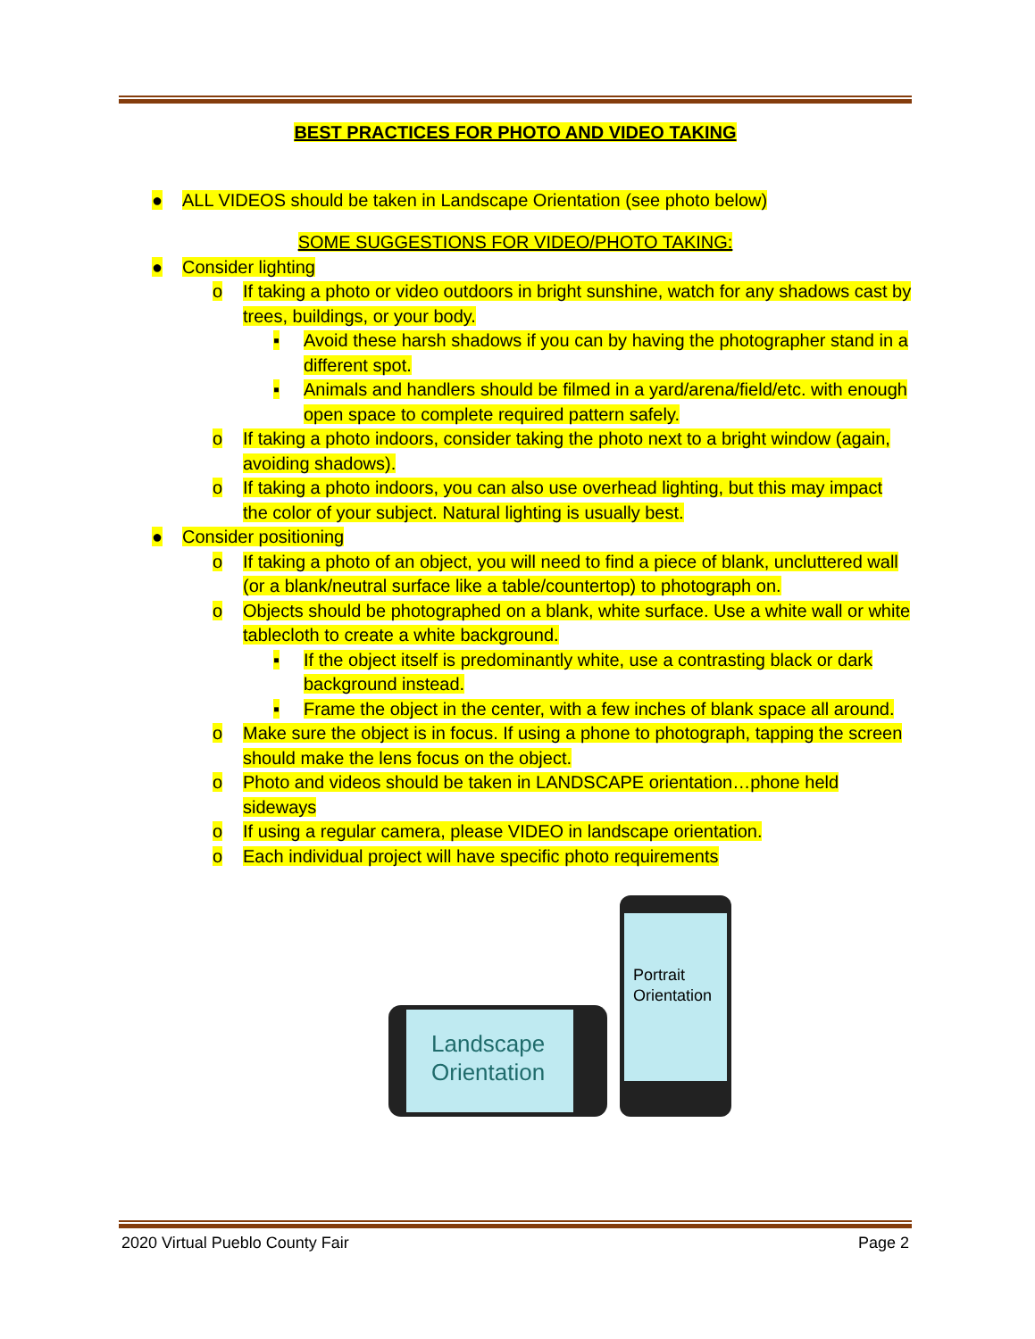BEST PRACTICES FOR PHOTO AND VIDEO TAKING
● ALL VIDEOS should be taken in Landscape Orientation (see photo below)
SOME SUGGESTIONS FOR VIDEO/PHOTO TAKING:
● Consider lighting
o If taking a photo or video outdoors in bright sunshine, watch for any shadows cast by trees, buildings, or your body.
▪ Avoid these harsh shadows if you can by having the photographer stand in a different spot.
▪ Animals and handlers should be filmed in a yard/arena/field/etc. with enough open space to complete required pattern safely.
o If taking a photo indoors, consider taking the photo next to a bright window (again, avoiding shadows).
o If taking a photo indoors, you can also use overhead lighting, but this may impact the color of your subject. Natural lighting is usually best.
● Consider positioning
o If taking a photo of an object, you will need to find a piece of blank, uncluttered wall (or a blank/neutral surface like a table/countertop) to photograph on.
o Objects should be photographed on a blank, white surface. Use a white wall or white tablecloth to create a white background.
▪ If the object itself is predominantly white, use a contrasting black or dark background instead.
▪ Frame the object in the center, with a few inches of blank space all around.
o Make sure the object is in focus. If using a phone to photograph, tapping the screen should make the lens focus on the object.
o Photo and videos should be taken in LANDSCAPE orientation…phone held sideways
o If using a regular camera, please VIDEO in landscape orientation.
o Each individual project will have specific photo requirements
Landscape Orientation
Portrait Orientation
2020 Virtual Pueblo County Fair Page 2